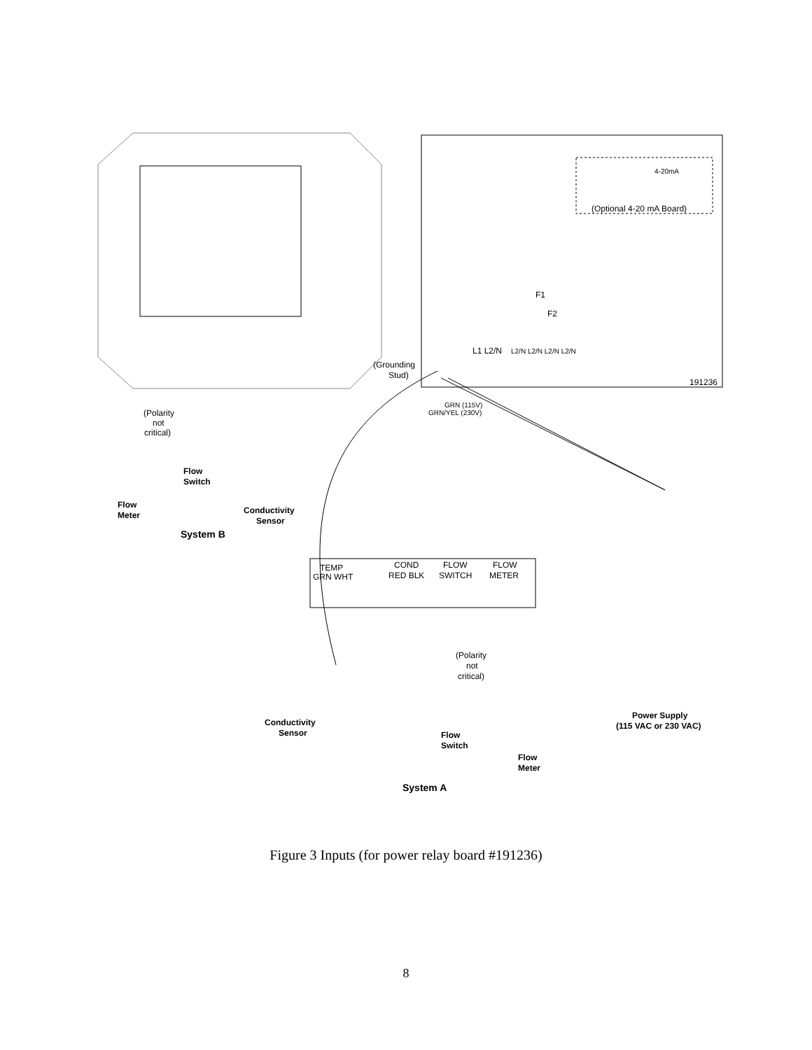4-20mA
(Optional 4-20 mA Board)
F1
F2
L1 L2/N
L2/N L2/N L2/N L2/N
191236
(Grounding
Stud)
GRN (115V)
GRN/YEL (230V)
(Polarity
not
critical)
Flow
Switch
Flow
Meter
Conductivity
Sensor
System B
TEMP
GRN WHT
COND
RED BLK
FLOW
SWITCH
FLOW
METER
(Polarity
not
critical)
Conductivity
Sensor
Flow
Switch
Flow
Meter
Power Supply
(115 VAC or 230 VAC)
System A
Figure 3 Inputs (for power relay board #191236)
8